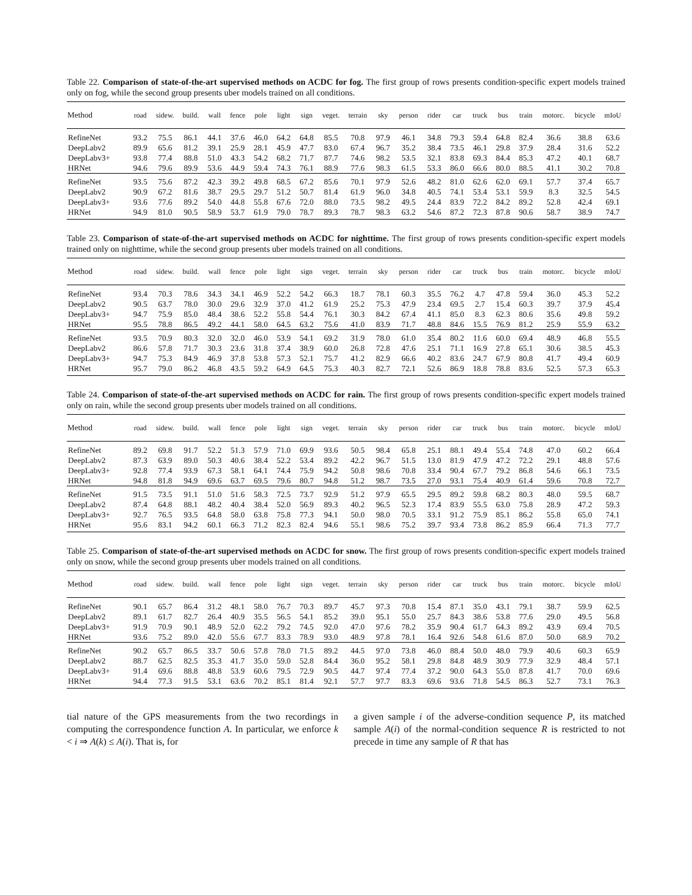Table 22. Comparison of state-of-the-art supervised methods on ACDC for fog. The first group of rows presents condition-specific expert models trained only on fog, while the second group presents uber models trained on all conditions.
| Method | road | sidew. | build. | wall | fence | pole | light | sign | veget. | terrain | sky | person | rider | car | truck | bus | train | motorc. | bicycle | mIoU |
| --- | --- | --- | --- | --- | --- | --- | --- | --- | --- | --- | --- | --- | --- | --- | --- | --- | --- | --- | --- | --- |
| RefineNet | 93.2 | 75.5 | 86.1 | 44.1 | 37.6 | 46.0 | 64.2 | 64.8 | 85.5 | 70.8 | 97.9 | 46.1 | 34.8 | 79.3 | 59.4 | 64.8 | 82.4 | 36.6 | 38.8 | 63.6 |
| DeepLabv2 | 89.9 | 65.6 | 81.2 | 39.1 | 25.9 | 28.1 | 45.9 | 47.7 | 83.0 | 67.4 | 96.7 | 35.2 | 38.4 | 73.5 | 46.1 | 29.8 | 37.9 | 28.4 | 31.6 | 52.2 |
| DeepLabv3+ | 93.8 | 77.4 | 88.8 | 51.0 | 43.3 | 54.2 | 68.2 | 71.7 | 87.7 | 74.6 | 98.2 | 53.5 | 32.1 | 83.8 | 69.3 | 84.4 | 85.3 | 47.2 | 40.1 | 68.7 |
| HRNet | 94.6 | 79.6 | 89.9 | 53.6 | 44.9 | 59.4 | 74.3 | 76.1 | 88.9 | 77.6 | 98.3 | 61.5 | 53.3 | 86.0 | 66.6 | 80.0 | 88.5 | 41.1 | 30.2 | 70.8 |
| RefineNet | 93.5 | 75.6 | 87.2 | 42.3 | 39.2 | 49.8 | 68.5 | 67.2 | 85.6 | 70.1 | 97.9 | 52.6 | 48.2 | 81.0 | 62.6 | 62.0 | 69.1 | 57.7 | 37.4 | 65.7 |
| DeepLabv2 | 90.9 | 67.2 | 81.6 | 38.7 | 29.5 | 29.7 | 51.2 | 50.7 | 81.4 | 61.9 | 96.0 | 34.8 | 40.5 | 74.1 | 53.4 | 53.1 | 59.9 | 8.3 | 32.5 | 54.5 |
| DeepLabv3+ | 93.6 | 77.6 | 89.2 | 54.0 | 44.8 | 55.8 | 67.6 | 72.0 | 88.0 | 73.5 | 98.2 | 49.5 | 24.4 | 83.9 | 72.2 | 84.2 | 89.2 | 52.8 | 42.4 | 69.1 |
| HRNet | 94.9 | 81.0 | 90.5 | 58.9 | 53.7 | 61.9 | 79.0 | 78.7 | 89.3 | 78.7 | 98.3 | 63.2 | 54.6 | 87.2 | 72.3 | 87.8 | 90.6 | 58.7 | 38.9 | 74.7 |
Table 23. Comparison of state-of-the-art supervised methods on ACDC for nighttime. The first group of rows presents condition-specific expert models trained only on nighttime, while the second group presents uber models trained on all conditions.
| Method | road | sidew. | build. | wall | fence | pole | light | sign | veget. | terrain | sky | person | rider | car | truck | bus | train | motorc. | bicycle | mIoU |
| --- | --- | --- | --- | --- | --- | --- | --- | --- | --- | --- | --- | --- | --- | --- | --- | --- | --- | --- | --- | --- |
| RefineNet | 93.4 | 70.3 | 78.6 | 34.3 | 34.1 | 46.9 | 52.2 | 54.2 | 66.3 | 18.7 | 78.1 | 60.3 | 35.5 | 76.2 | 4.7 | 47.8 | 59.4 | 36.0 | 45.3 | 52.2 |
| DeepLabv2 | 90.5 | 63.7 | 78.0 | 30.0 | 29.6 | 32.9 | 37.0 | 41.2 | 61.9 | 25.2 | 75.3 | 47.9 | 23.4 | 69.5 | 2.7 | 15.4 | 60.3 | 39.7 | 37.9 | 45.4 |
| DeepLabv3+ | 94.7 | 75.9 | 85.0 | 48.4 | 38.6 | 52.2 | 55.8 | 54.4 | 76.1 | 30.3 | 84.2 | 67.4 | 41.1 | 85.0 | 8.3 | 62.3 | 80.6 | 35.6 | 49.8 | 59.2 |
| HRNet | 95.5 | 78.8 | 86.5 | 49.2 | 44.1 | 58.0 | 64.5 | 63.2 | 75.6 | 41.0 | 83.9 | 71.7 | 48.8 | 84.6 | 15.5 | 76.9 | 81.2 | 25.9 | 55.9 | 63.2 |
| RefineNet | 93.5 | 70.9 | 80.3 | 32.0 | 32.0 | 46.0 | 53.9 | 54.1 | 69.2 | 31.9 | 78.0 | 61.0 | 35.4 | 80.2 | 11.6 | 60.0 | 69.4 | 48.9 | 46.8 | 55.5 |
| DeepLabv2 | 86.6 | 57.8 | 71.7 | 30.3 | 23.6 | 31.8 | 37.4 | 38.9 | 60.0 | 26.8 | 72.8 | 47.6 | 25.1 | 71.1 | 16.9 | 27.8 | 65.1 | 30.6 | 38.5 | 45.3 |
| DeepLabv3+ | 94.7 | 75.3 | 84.9 | 46.9 | 37.8 | 53.8 | 57.3 | 52.1 | 75.7 | 41.2 | 82.9 | 66.6 | 40.2 | 83.6 | 24.7 | 67.9 | 80.8 | 41.7 | 49.4 | 60.9 |
| HRNet | 95.7 | 79.0 | 86.2 | 46.8 | 43.5 | 59.2 | 64.9 | 64.5 | 75.3 | 40.3 | 82.7 | 72.1 | 52.6 | 86.9 | 18.8 | 78.8 | 83.6 | 52.5 | 57.3 | 65.3 |
Table 24. Comparison of state-of-the-art supervised methods on ACDC for rain. The first group of rows presents condition-specific expert models trained only on rain, while the second group presents uber models trained on all conditions.
| Method | road | sidew. | build. | wall | fence | pole | light | sign | veget. | terrain | sky | person | rider | car | truck | bus | train | motorc. | bicycle | mIoU |
| --- | --- | --- | --- | --- | --- | --- | --- | --- | --- | --- | --- | --- | --- | --- | --- | --- | --- | --- | --- | --- |
| RefineNet | 89.2 | 69.8 | 91.7 | 52.2 | 51.3 | 57.9 | 71.0 | 69.9 | 93.6 | 50.5 | 98.4 | 65.8 | 25.1 | 88.1 | 49.4 | 55.4 | 74.8 | 47.0 | 60.2 | 66.4 |
| DeepLabv2 | 87.3 | 63.9 | 89.0 | 50.3 | 40.6 | 38.4 | 52.2 | 53.4 | 89.2 | 42.2 | 96.7 | 51.5 | 13.0 | 81.9 | 47.9 | 47.2 | 72.2 | 29.1 | 48.8 | 57.6 |
| DeepLabv3+ | 92.8 | 77.4 | 93.9 | 67.3 | 58.1 | 64.1 | 74.4 | 75.9 | 94.2 | 50.8 | 98.6 | 70.8 | 33.4 | 90.4 | 67.7 | 79.2 | 86.8 | 54.6 | 66.1 | 73.5 |
| HRNet | 94.8 | 81.8 | 94.9 | 69.6 | 63.7 | 69.5 | 79.6 | 80.7 | 94.8 | 51.2 | 98.7 | 73.5 | 27.0 | 93.1 | 75.4 | 40.9 | 61.4 | 59.6 | 70.8 | 72.7 |
| RefineNet | 91.5 | 73.5 | 91.1 | 51.0 | 51.6 | 58.3 | 72.5 | 73.7 | 92.9 | 51.2 | 97.9 | 65.5 | 29.5 | 89.2 | 59.8 | 68.2 | 80.3 | 48.0 | 59.5 | 68.7 |
| DeepLabv2 | 87.4 | 64.8 | 88.1 | 48.2 | 40.4 | 38.4 | 52.0 | 56.9 | 89.3 | 40.2 | 96.5 | 52.3 | 17.4 | 83.9 | 55.5 | 63.0 | 75.8 | 28.9 | 47.2 | 59.3 |
| DeepLabv3+ | 92.7 | 76.5 | 93.5 | 64.8 | 58.0 | 63.8 | 75.8 | 77.3 | 94.1 | 50.0 | 98.0 | 70.5 | 33.1 | 91.2 | 75.9 | 85.1 | 86.2 | 55.8 | 65.0 | 74.1 |
| HRNet | 95.6 | 83.1 | 94.2 | 60.1 | 66.3 | 71.2 | 82.3 | 82.4 | 94.6 | 55.1 | 98.6 | 75.2 | 39.7 | 93.4 | 73.8 | 86.2 | 85.9 | 66.4 | 71.3 | 77.7 |
Table 25. Comparison of state-of-the-art supervised methods on ACDC for snow. The first group of rows presents condition-specific expert models trained only on snow, while the second group presents uber models trained on all conditions.
| Method | road | sidew. | build. | wall | fence | pole | light | sign | veget. | terrain | sky | person | rider | car | truck | bus | train | motorc. | bicycle | mIoU |
| --- | --- | --- | --- | --- | --- | --- | --- | --- | --- | --- | --- | --- | --- | --- | --- | --- | --- | --- | --- | --- |
| RefineNet | 90.1 | 65.7 | 86.4 | 31.2 | 48.1 | 58.0 | 76.7 | 70.3 | 89.7 | 45.7 | 97.3 | 70.8 | 15.4 | 87.1 | 35.0 | 43.1 | 79.1 | 38.7 | 59.9 | 62.5 |
| DeepLabv2 | 89.1 | 61.7 | 82.7 | 26.4 | 40.9 | 35.5 | 56.5 | 54.1 | 85.2 | 39.0 | 95.1 | 55.0 | 25.7 | 84.3 | 38.6 | 53.8 | 77.6 | 29.0 | 49.5 | 56.8 |
| DeepLabv3+ | 91.9 | 70.9 | 90.1 | 48.9 | 52.0 | 62.2 | 79.2 | 74.5 | 92.0 | 47.0 | 97.6 | 78.2 | 35.9 | 90.4 | 61.7 | 64.3 | 89.2 | 43.9 | 69.4 | 70.5 |
| HRNet | 93.6 | 75.2 | 89.0 | 42.0 | 55.6 | 67.7 | 83.3 | 78.9 | 93.0 | 48.9 | 97.8 | 78.1 | 16.4 | 92.6 | 54.8 | 61.6 | 87.0 | 50.0 | 68.9 | 70.2 |
| RefineNet | 90.2 | 65.7 | 86.5 | 33.7 | 50.6 | 57.8 | 78.0 | 71.5 | 89.2 | 44.5 | 97.0 | 73.8 | 46.0 | 88.4 | 50.0 | 48.0 | 79.9 | 40.6 | 60.3 | 65.9 |
| DeepLabv2 | 88.7 | 62.5 | 82.5 | 35.3 | 41.7 | 35.0 | 59.0 | 52.8 | 84.4 | 36.0 | 95.2 | 58.1 | 29.8 | 84.8 | 48.9 | 30.9 | 77.9 | 32.9 | 48.4 | 57.1 |
| DeepLabv3+ | 91.4 | 69.6 | 88.8 | 48.8 | 53.9 | 60.6 | 79.5 | 72.9 | 90.5 | 44.7 | 97.4 | 77.4 | 37.2 | 90.0 | 64.3 | 55.0 | 87.8 | 41.7 | 70.0 | 69.6 |
| HRNet | 94.4 | 77.3 | 91.5 | 53.1 | 63.6 | 70.2 | 85.1 | 81.4 | 92.1 | 57.7 | 97.7 | 83.3 | 69.6 | 93.6 | 71.8 | 54.5 | 86.3 | 52.7 | 73.1 | 76.3 |
tial nature of the GPS measurements from the two recordings in computing the correspondence function A. In particular, we enforce k < i ⇒ A(k) ≤ A(i). That is, for
a given sample i of the adverse-condition sequence P, its matched sample A(i) of the normal-condition sequence R is restricted to not precede in time any sample of R that has